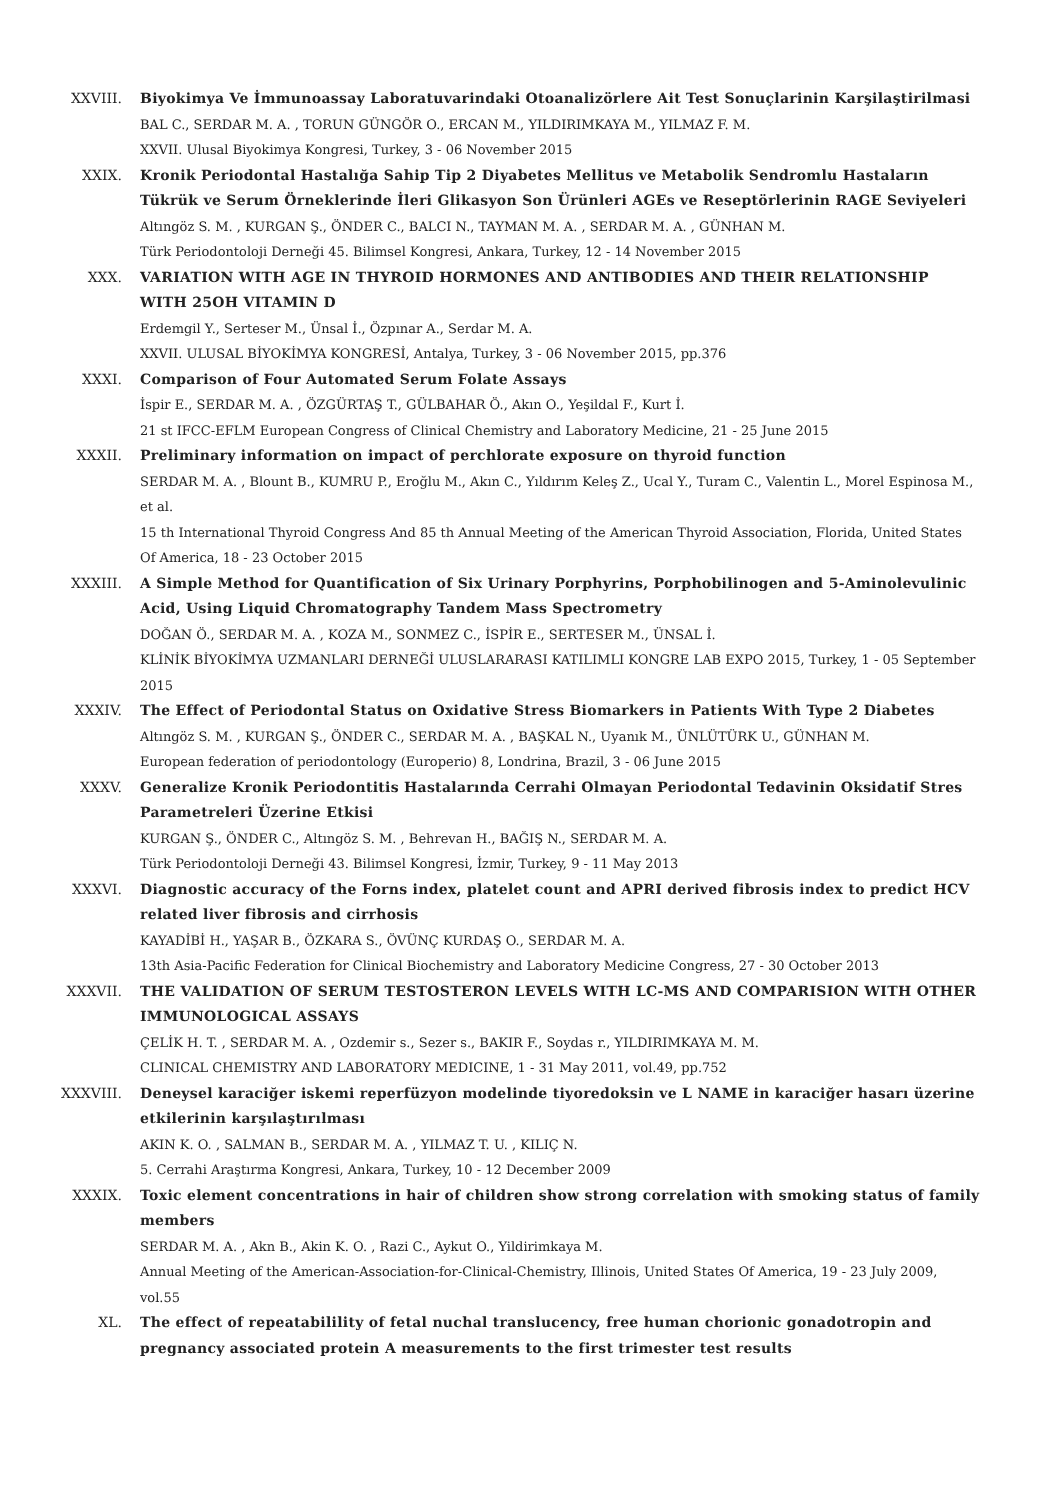XXVIII. Biyokimya Ve İmmunoassay Laboratuvarindaki Otoanalizörlere Ait Test Sonuçlarinin Karşilaştirilmasi
BAL C., SERDAR M. A. , TORUN GÜNGÖR O., ERCAN M., YILDIRIMKAYA M., YILMAZ F. M.
XXVII. Ulusal Biyokimya Kongresi, Turkey, 3 - 06 November 2015
XXIX. Kronik Periodontal Hastalığa Sahip Tip 2 Diyabetes Mellitus ve Metabolik Sendromlu Hastaların Tükrük ve Serum Örneklerinde İleri Glikasyon Son Ürünleri AGEs ve Reseptörlerinin RAGE Seviyeleri
Altıngöz S. M. , KURGAN Ş., ÖNDER C., BALCI N., TAYMAN M. A. , SERDAR M. A. , GÜNHAN M.
Türk Periodontoloji Derneği 45. Bilimsel Kongresi, Ankara, Turkey, 12 - 14 November 2015
XXX. VARIATION WITH AGE IN THYROID HORMONES AND ANTIBODIES AND THEIR RELATIONSHIP WITH 25OH VITAMIN D
Erdemgil Y., Serteser M., Ünsal İ., Özpınar A., Serdar M. A.
XXVII. ULUSAL BİYOKİMYA KONGRESİ, Antalya, Turkey, 3 - 06 November 2015, pp.376
XXXI. Comparison of Four Automated Serum Folate Assays
İspir E., SERDAR M. A. , ÖZGÜRTAŞ T., GÜLBAHAR Ö., Akın O., Yeşildal F., Kurt İ.
21 st IFCC-EFLM European Congress of Clinical Chemistry and Laboratory Medicine, 21 - 25 June 2015
XXXII. Preliminary information on impact of perchlorate exposure on thyroid function
SERDAR M. A. , Blount B., KUMRU P., Eroğlu M., Akın C., Yıldırım Keleş Z., Ucal Y., Turam C., Valentin L., Morel Espinosa M., et al.
15 th International Thyroid Congress And 85 th Annual Meeting of the American Thyroid Association, Florida, United States Of America, 18 - 23 October 2015
XXXIII. A Simple Method for Quantification of Six Urinary Porphyrins, Porphobilinogen and 5-Aminolevulinic Acid, Using Liquid Chromatography Tandem Mass Spectrometry
DOĞAN Ö., SERDAR M. A. , KOZA M., SONMEZ C., İSPİR E., SERTESER M., ÜNSAL İ.
KLİNİK BİYOKİMYA UZMANLARI DERNEĞİ ULUSLARARASI KATILIMLI KONGRE LAB EXPO 2015, Turkey, 1 - 05 September 2015
XXXIV. The Effect of Periodontal Status on Oxidative Stress Biomarkers in Patients With Type 2 Diabetes
Altıngöz S. M. , KURGAN Ş., ÖNDER C., SERDAR M. A. , BAŞKAL N., Uyanık M., ÜNLÜTÜRK U., GÜNHAN M.
European federation of periodontology (Europerio) 8, Londrina, Brazil, 3 - 06 June 2015
XXXV. Generalize Kronik Periodontitis Hastalarında Cerrahi Olmayan Periodontal Tedavinin Oksidatif Stres Parametreleri Üzerine Etkisi
KURGAN Ş., ÖNDER C., Altıngöz S. M. , Behrevan H., BAĞIŞ N., SERDAR M. A.
Türk Periodontoloji Derneği 43. Bilimsel Kongresi, İzmir, Turkey, 9 - 11 May 2013
XXXVI. Diagnostic accuracy of the Forns index, platelet count and APRI derived fibrosis index to predict HCV related liver fibrosis and cirrhosis
KAYADİBİ H., YAŞAR B., ÖZKARA S., ÖVÜNÇ KURDAŞ O., SERDAR M. A.
13th Asia-Pacific Federation for Clinical Biochemistry and Laboratory Medicine Congress, 27 - 30 October 2013
XXXVII. THE VALIDATION OF SERUM TESTOSTERON LEVELS WITH LC-MS AND COMPARISION WITH OTHER IMMUNOLOGICAL ASSAYS
ÇELİK H. T. , SERDAR M. A. , Ozdemir s., Sezer s., BAKIR F., Soydas r., YILDIRIMKAYA M. M.
CLINICAL CHEMISTRY AND LABORATORY MEDICINE, 1 - 31 May 2011, vol.49, pp.752
XXXVIII. Deneysel karaciğer iskemi reperfüzyon modelinde tiyoredoksin ve L NAME in karaciğer hasarı üzerine etkilerinin karşılaştırılması
AKIN K. O. , SALMAN B., SERDAR M. A. , YILMAZ T. U. , KILIÇ N.
5. Cerrahi Araştırma Kongresi, Ankara, Turkey, 10 - 12 December 2009
XXXIX. Toxic element concentrations in hair of children show strong correlation with smoking status of family members
SERDAR M. A. , Akn B., Akin K. O. , Razi C., Aykut O., Yildirimkaya M.
Annual Meeting of the American-Association-for-Clinical-Chemistry, Illinois, United States Of America, 19 - 23 July 2009, vol.55
XL. The effect of repeatabilility of fetal nuchal translucency, free human chorionic gonadotropin and pregnancy associated protein A measurements to the first trimester test results